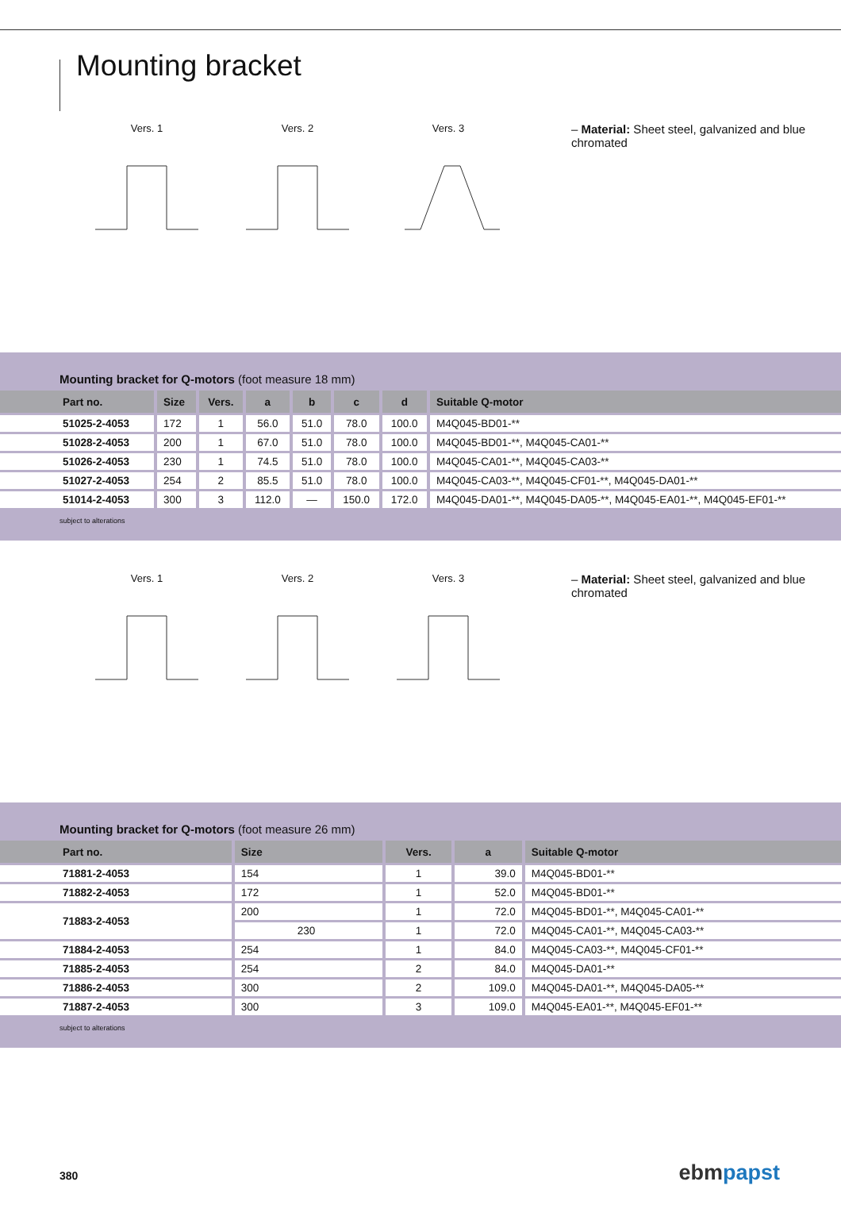Mounting bracket
Vers. 1 Vers. 2 Vers. 3
– Material: Sheet steel, galvanized and blue chromated
Mounting bracket for Q-motors (foot measure 18 mm)
| Part no. | Size | Vers. | a | b | c | d | Suitable Q-motor |
| --- | --- | --- | --- | --- | --- | --- | --- |
| 51025-2-4053 | 172 | 1 | 56.0 | 51.0 | 78.0 | 100.0 | M4Q045-BD01-** |
| 51028-2-4053 | 200 | 1 | 67.0 | 51.0 | 78.0 | 100.0 | M4Q045-BD01-**, M4Q045-CA01-** |
| 51026-2-4053 | 230 | 1 | 74.5 | 51.0 | 78.0 | 100.0 | M4Q045-CA01-**, M4Q045-CA03-** |
| 51027-2-4053 | 254 | 2 | 85.5 | 51.0 | 78.0 | 100.0 | M4Q045-CA03-**, M4Q045-CF01-**, M4Q045-DA01-** |
| 51014-2-4053 | 300 | 3 | 112.0 | — | 150.0 | 172.0 | M4Q045-DA01-**, M4Q045-DA05-**, M4Q045-EA01-**, M4Q045-EF01-** |
subject to alterations
Vers. 1 Vers. 2 Vers. 3
– Material: Sheet steel, galvanized and blue chromated
Mounting bracket for Q-motors (foot measure 26 mm)
| Part no. | Size | Vers. | a | Suitable Q-motor |
| --- | --- | --- | --- | --- |
| 71881-2-4053 | 154 | 1 | 39.0 | M4Q045-BD01-** |
| 71882-2-4053 | 172 | 1 | 52.0 | M4Q045-BD01-** |
| 71883-2-4053 | 200 | 1 | 72.0 | M4Q045-BD01-**, M4Q045-CA01-** |
| | 230 | 1 | 72.0 | M4Q045-CA01-**, M4Q045-CA03-** |
| 71884-2-4053 | 254 | 1 | 84.0 | M4Q045-CA03-**, M4Q045-CF01-** |
| 71885-2-4053 | 254 | 2 | 84.0 | M4Q045-DA01-** |
| 71886-2-4053 | 300 | 2 | 109.0 | M4Q045-DA01-**, M4Q045-DA05-** |
| 71887-2-4053 | 300 | 3 | 109.0 | M4Q045-EA01-**, M4Q045-EF01-** |
subject to alterations
380 ebmpapst